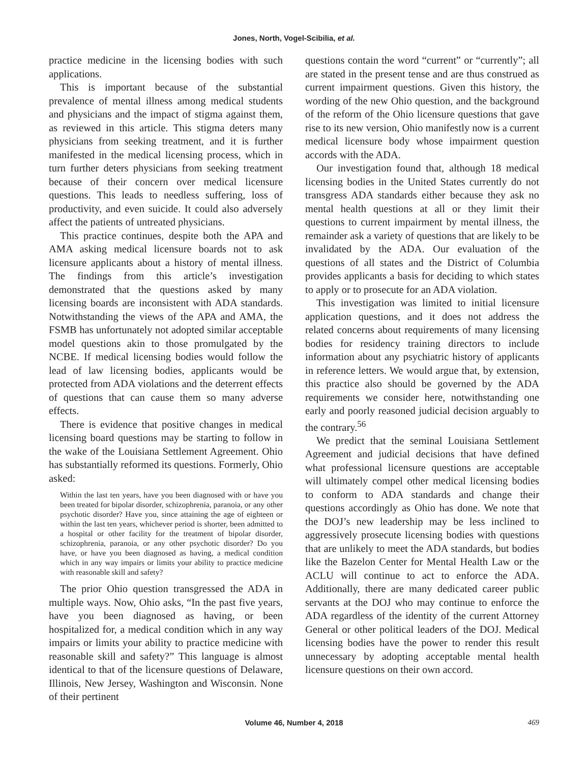Jones, North, Vogel-Scibilia, et al.
practice medicine in the licensing bodies with such applications.
This is important because of the substantial prevalence of mental illness among medical students and physicians and the impact of stigma against them, as reviewed in this article. This stigma deters many physicians from seeking treatment, and it is further manifested in the medical licensing process, which in turn further deters physicians from seeking treatment because of their concern over medical licensure questions. This leads to needless suffering, loss of productivity, and even suicide. It could also adversely affect the patients of untreated physicians.
This practice continues, despite both the APA and AMA asking medical licensure boards not to ask licensure applicants about a history of mental illness. The findings from this article’s investigation demonstrated that the questions asked by many licensing boards are inconsistent with ADA standards. Notwithstanding the views of the APA and AMA, the FSMB has unfortunately not adopted similar acceptable model questions akin to those promulgated by the NCBE. If medical licensing bodies would follow the lead of law licensing bodies, applicants would be protected from ADA violations and the deterrent effects of questions that can cause them so many adverse effects.
There is evidence that positive changes in medical licensing board questions may be starting to follow in the wake of the Louisiana Settlement Agreement. Ohio has substantially reformed its questions. Formerly, Ohio asked:
Within the last ten years, have you been diagnosed with or have you been treated for bipolar disorder, schizophrenia, paranoia, or any other psychotic disorder? Have you, since attaining the age of eighteen or within the last ten years, whichever period is shorter, been admitted to a hospital or other facility for the treatment of bipolar disorder, schizophrenia, paranoia, or any other psychotic disorder? Do you have, or have you been diagnosed as having, a medical condition which in any way impairs or limits your ability to practice medicine with reasonable skill and safety?
The prior Ohio question transgressed the ADA in multiple ways. Now, Ohio asks, “In the past five years, have you been diagnosed as having, or been hospitalized for, a medical condition which in any way impairs or limits your ability to practice medicine with reasonable skill and safety?” This language is almost identical to that of the licensure questions of Delaware, Illinois, New Jersey, Washington and Wisconsin. None of their pertinent
questions contain the word “current” or “currently”; all are stated in the present tense and are thus construed as current impairment questions. Given this history, the wording of the new Ohio question, and the background of the reform of the Ohio licensure questions that gave rise to its new version, Ohio manifestly now is a current medical licensure body whose impairment question accords with the ADA.
Our investigation found that, although 18 medical licensing bodies in the United States currently do not transgress ADA standards either because they ask no mental health questions at all or they limit their questions to current impairment by mental illness, the remainder ask a variety of questions that are likely to be invalidated by the ADA. Our evaluation of the questions of all states and the District of Columbia provides applicants a basis for deciding to which states to apply or to prosecute for an ADA violation.
This investigation was limited to initial licensure application questions, and it does not address the related concerns about requirements of many licensing bodies for residency training directors to include information about any psychiatric history of applicants in reference letters. We would argue that, by extension, this practice also should be governed by the ADA requirements we consider here, notwithstanding one early and poorly reasoned judicial decision arguably to the contrary.<sup>56</sup>
We predict that the seminal Louisiana Settlement Agreement and judicial decisions that have defined what professional licensure questions are acceptable will ultimately compel other medical licensing bodies to conform to ADA standards and change their questions accordingly as Ohio has done. We note that the DOJ’s new leadership may be less inclined to aggressively prosecute licensing bodies with questions that are unlikely to meet the ADA standards, but bodies like the Bazelon Center for Mental Health Law or the ACLU will continue to act to enforce the ADA. Additionally, there are many dedicated career public servants at the DOJ who may continue to enforce the ADA regardless of the identity of the current Attorney General or other political leaders of the DOJ. Medical licensing bodies have the power to render this result unnecessary by adopting acceptable mental health licensure questions on their own accord.
Volume 46, Number 4, 2018 469